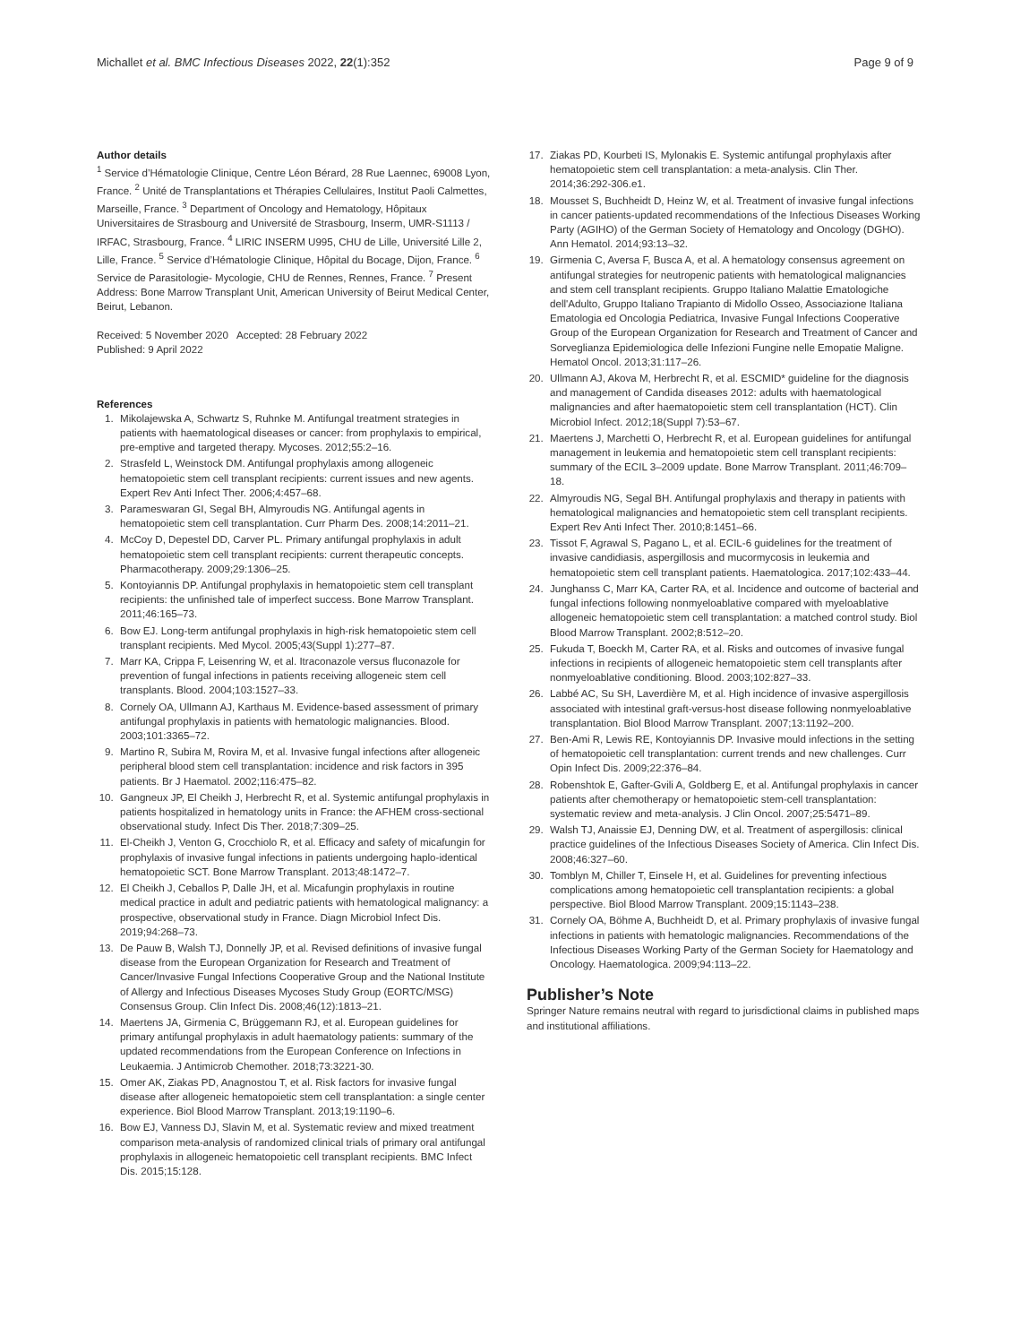Michallet et al. BMC Infectious Diseases 2022, 22(1):352
Page 9 of 9
Author details
<sup>1</sup> Service d’Hématologie Clinique, Centre Léon Bérard, 28 Rue Laennec, 69008 Lyon, France. <sup>2</sup> Unité de Transplantations et Thérapies Cellulaires, Institut Paoli Calmettes, Marseille, France. <sup>3</sup> Department of Oncology and Hematology, Hôpitaux Universitaires de Strasbourg and Université de Strasbourg, Inserm, UMR-S1113 / IRFAC, Strasbourg, France. <sup>4</sup> LIRIC INSERM U995, CHU de Lille, Université Lille 2, Lille, France. <sup>5</sup> Service d’Hématologie Clinique, Hôpital du Bocage, Dijon, France. <sup>6</sup> Service de Parasitologie- Mycologie, CHU de Rennes, Rennes, France. <sup>7</sup> Present Address: Bone Marrow Transplant Unit, American University of Beirut Medical Center, Beirut, Lebanon.
Received: 5 November 2020 Accepted: 28 February 2022
Published: 9 April 2022
References
1. Mikolajewska A, Schwartz S, Ruhnke M. Antifungal treatment strategies in patients with haematological diseases or cancer: from prophylaxis to empirical, pre-emptive and targeted therapy. Mycoses. 2012;55:2–16.
2. Strasfeld L, Weinstock DM. Antifungal prophylaxis among allogeneic hematopoietic stem cell transplant recipients: current issues and new agents. Expert Rev Anti Infect Ther. 2006;4:457–68.
3. Parameswaran GI, Segal BH, Almyroudis NG. Antifungal agents in hematopoietic stem cell transplantation. Curr Pharm Des. 2008;14:2011–21.
4. McCoy D, Depestel DD, Carver PL. Primary antifungal prophylaxis in adult hematopoietic stem cell transplant recipients: current therapeutic concepts. Pharmacotherapy. 2009;29:1306–25.
5. Kontoyiannis DP. Antifungal prophylaxis in hematopoietic stem cell transplant recipients: the unfinished tale of imperfect success. Bone Marrow Transplant. 2011;46:165–73.
6. Bow EJ. Long-term antifungal prophylaxis in high-risk hematopoietic stem cell transplant recipients. Med Mycol. 2005;43(Suppl 1):277–87.
7. Marr KA, Crippa F, Leisenring W, et al. Itraconazole versus fluconazole for prevention of fungal infections in patients receiving allogeneic stem cell transplants. Blood. 2004;103:1527–33.
8. Cornely OA, Ullmann AJ, Karthaus M. Evidence-based assessment of primary antifungal prophylaxis in patients with hematologic malignancies. Blood. 2003;101:3365–72.
9. Martino R, Subira M, Rovira M, et al. Invasive fungal infections after allogeneic peripheral blood stem cell transplantation: incidence and risk factors in 395 patients. Br J Haematol. 2002;116:475–82.
10. Gangneux JP, El Cheikh J, Herbrecht R, et al. Systemic antifungal prophylaxis in patients hospitalized in hematology units in France: the AFHEM cross-sectional observational study. Infect Dis Ther. 2018;7:309–25.
11. El-Cheikh J, Venton G, Crocchiolo R, et al. Efficacy and safety of micafungin for prophylaxis of invasive fungal infections in patients undergoing haplo-identical hematopoietic SCT. Bone Marrow Transplant. 2013;48:1472–7.
12. El Cheikh J, Ceballos P, Dalle JH, et al. Micafungin prophylaxis in routine medical practice in adult and pediatric patients with hematological malignancy: a prospective, observational study in France. Diagn Microbiol Infect Dis. 2019;94:268–73.
13. De Pauw B, Walsh TJ, Donnelly JP, et al. Revised definitions of invasive fungal disease from the European Organization for Research and Treatment of Cancer/Invasive Fungal Infections Cooperative Group and the National Institute of Allergy and Infectious Diseases Mycoses Study Group (EORTC/MSG) Consensus Group. Clin Infect Dis. 2008;46(12):1813–21.
14. Maertens JA, Girmenia C, Brüggemann RJ, et al. European guidelines for primary antifungal prophylaxis in adult haematology patients: summary of the updated recommendations from the European Conference on Infections in Leukaemia. J Antimicrob Chemother. 2018;73:3221-30.
15. Omer AK, Ziakas PD, Anagnostou T, et al. Risk factors for invasive fungal disease after allogeneic hematopoietic stem cell transplantation: a single center experience. Biol Blood Marrow Transplant. 2013;19:1190–6.
16. Bow EJ, Vanness DJ, Slavin M, et al. Systematic review and mixed treatment comparison meta-analysis of randomized clinical trials of primary oral antifungal prophylaxis in allogeneic hematopoietic cell transplant recipients. BMC Infect Dis. 2015;15:128.
17. Ziakas PD, Kourbeti IS, Mylonakis E. Systemic antifungal prophylaxis after hematopoietic stem cell transplantation: a meta-analysis. Clin Ther. 2014;36:292-306.e1.
18. Mousset S, Buchheidt D, Heinz W, et al. Treatment of invasive fungal infections in cancer patients-updated recommendations of the Infectious Diseases Working Party (AGIHO) of the German Society of Hematology and Oncology (DGHO). Ann Hematol. 2014;93:13–32.
19. Girmenia C, Aversa F, Busca A, et al. A hematology consensus agreement on antifungal strategies for neutropenic patients with hematological malignancies and stem cell transplant recipients. Gruppo Italiano Malattie Ematologiche dell'Adulto, Gruppo Italiano Trapianto di Midollo Osseo, Associazione Italiana Ematologia ed Oncologia Pediatrica, Invasive Fungal Infections Cooperative Group of the European Organization for Research and Treatment of Cancer and Sorveglianza Epidemiologica delle Infezioni Fungine nelle Emopatie Maligne. Hematol Oncol. 2013;31:117–26.
20. Ullmann AJ, Akova M, Herbrecht R, et al. ESCMID* guideline for the diagnosis and management of Candida diseases 2012: adults with haematological malignancies and after haematopoietic stem cell transplantation (HCT). Clin Microbiol Infect. 2012;18(Suppl 7):53–67.
21. Maertens J, Marchetti O, Herbrecht R, et al. European guidelines for antifungal management in leukemia and hematopoietic stem cell transplant recipients: summary of the ECIL 3–2009 update. Bone Marrow Transplant. 2011;46:709–18.
22. Almyroudis NG, Segal BH. Antifungal prophylaxis and therapy in patients with hematological malignancies and hematopoietic stem cell transplant recipients. Expert Rev Anti Infect Ther. 2010;8:1451–66.
23. Tissot F, Agrawal S, Pagano L, et al. ECIL-6 guidelines for the treatment of invasive candidiasis, aspergillosis and mucormycosis in leukemia and hematopoietic stem cell transplant patients. Haematologica. 2017;102:433–44.
24. Junghanss C, Marr KA, Carter RA, et al. Incidence and outcome of bacterial and fungal infections following nonmyeloablative compared with myeloablative allogeneic hematopoietic stem cell transplantation: a matched control study. Biol Blood Marrow Transplant. 2002;8:512–20.
25. Fukuda T, Boeckh M, Carter RA, et al. Risks and outcomes of invasive fungal infections in recipients of allogeneic hematopoietic stem cell transplants after nonmyeloablative conditioning. Blood. 2003;102:827–33.
26. Labbé AC, Su SH, Laverdière M, et al. High incidence of invasive aspergillosis associated with intestinal graft-versus-host disease following nonmyeloablative transplantation. Biol Blood Marrow Transplant. 2007;13:1192–200.
27. Ben-Ami R, Lewis RE, Kontoyiannis DP. Invasive mould infections in the setting of hematopoietic cell transplantation: current trends and new challenges. Curr Opin Infect Dis. 2009;22:376–84.
28. Robenshtok E, Gafter-Gvili A, Goldberg E, et al. Antifungal prophylaxis in cancer patients after chemotherapy or hematopoietic stem-cell transplantation: systematic review and meta-analysis. J Clin Oncol. 2007;25:5471–89.
29. Walsh TJ, Anaissie EJ, Denning DW, et al. Treatment of aspergillosis: clinical practice guidelines of the Infectious Diseases Society of America. Clin Infect Dis. 2008;46:327–60.
30. Tomblyn M, Chiller T, Einsele H, et al. Guidelines for preventing infectious complications among hematopoietic cell transplantation recipients: a global perspective. Biol Blood Marrow Transplant. 2009;15:1143–238.
31. Cornely OA, Böhme A, Buchheidt D, et al. Primary prophylaxis of invasive fungal infections in patients with hematologic malignancies. Recommendations of the Infectious Diseases Working Party of the German Society for Haematology and Oncology. Haematologica. 2009;94:113–22.
Publisher’s Note
Springer Nature remains neutral with regard to jurisdictional claims in published maps and institutional affiliations.